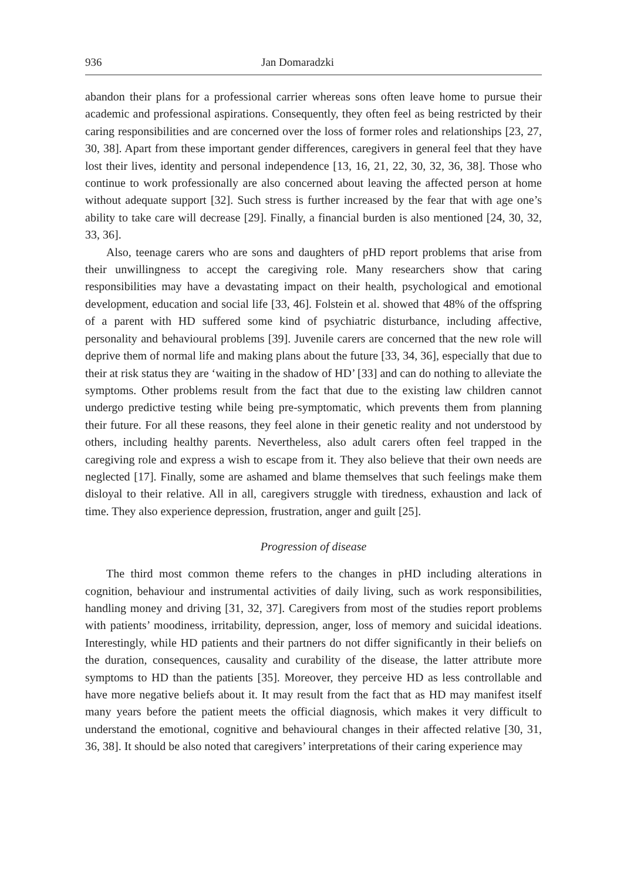936 Jan Domaradzki
abandon their plans for a professional carrier whereas sons often leave home to pursue their academic and professional aspirations. Consequently, they often feel as being restricted by their caring responsibilities and are concerned over the loss of former roles and relationships [23, 27, 30, 38]. Apart from these important gender differences, caregivers in general feel that they have lost their lives, identity and personal independence [13, 16, 21, 22, 30, 32, 36, 38]. Those who continue to work professionally are also concerned about leaving the affected person at home without adequate support [32]. Such stress is further increased by the fear that with age one’s ability to take care will decrease [29]. Finally, a financial burden is also mentioned [24, 30, 32, 33, 36].
Also, teenage carers who are sons and daughters of pHD report problems that arise from their unwillingness to accept the caregiving role. Many researchers show that caring responsibilities may have a devastating impact on their health, psychological and emotional development, education and social life [33, 46]. Folstein et al. showed that 48% of the offspring of a parent with HD suffered some kind of psychiatric disturbance, including affective, personality and behavioural problems [39]. Juvenile carers are concerned that the new role will deprive them of normal life and making plans about the future [33, 34, 36], especially that due to their at risk status they are ‘waiting in the shadow of HD’ [33] and can do nothing to alleviate the symptoms. Other problems result from the fact that due to the existing law children cannot undergo predictive testing while being pre-symptomatic, which prevents them from planning their future. For all these reasons, they feel alone in their genetic reality and not understood by others, including healthy parents. Nevertheless, also adult carers often feel trapped in the caregiving role and express a wish to escape from it. They also believe that their own needs are neglected [17]. Finally, some are ashamed and blame themselves that such feelings make them disloyal to their relative. All in all, caregivers struggle with tiredness, exhaustion and lack of time. They also experience depression, frustration, anger and guilt [25].
Progression of disease
The third most common theme refers to the changes in pHD including alterations in cognition, behaviour and instrumental activities of daily living, such as work responsibilities, handling money and driving [31, 32, 37]. Caregivers from most of the studies report problems with patients’ moodiness, irritability, depression, anger, loss of memory and suicidal ideations. Interestingly, while HD patients and their partners do not differ significantly in their beliefs on the duration, consequences, causality and curability of the disease, the latter attribute more symptoms to HD than the patients [35]. Moreover, they perceive HD as less controllable and have more negative beliefs about it. It may result from the fact that as HD may manifest itself many years before the patient meets the official diagnosis, which makes it very difficult to understand the emotional, cognitive and behavioural changes in their affected relative [30, 31, 36, 38]. It should be also noted that caregivers’ interpretations of their caring experience may